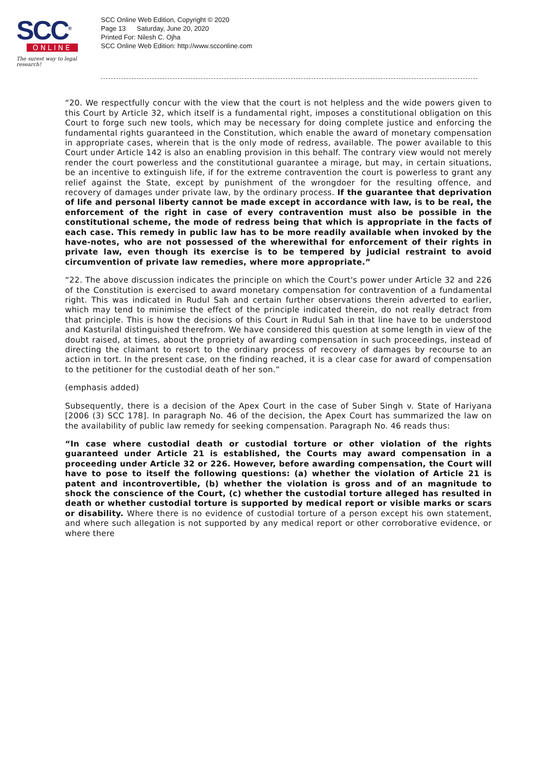SCC<sup>®</sup>
ONLINE
The surest way to legal research!
SCC Online Web Edition, Copyright © 2020
Page 13 Saturday, June 20, 2020
Printed For: Nilesh C. Ojha
SCC Online Web Edition: http://www.scconline.com
“20. We respectfully concur with the view that the court is not helpless and the wide powers given to this Court by Article 32, which itself is a fundamental right, imposes a constitutional obligation on this Court to forge such new tools, which may be necessary for doing complete justice and enforcing the fundamental rights guaranteed in the Constitution, which enable the award of monetary compensation in appropriate cases, wherein that is the only mode of redress, available. The power available to this Court under Article 142 is also an enabling provision in this behalf. The contrary view would not merely render the court powerless and the constitutional guarantee a mirage, but may, in certain situations, be an incentive to extinguish life, if for the extreme contravention the court is powerless to grant any relief against the State, except by punishment of the wrongdoer for the resulting offence, and recovery of damages under private law, by the ordinary process. If the guarantee that deprivation of life and personal liberty cannot be made except in accordance with law, is to be real, the enforcement of the right in case of every contravention must also be possible in the constitutional scheme, the mode of redress being that which is appropriate in the facts of each case. This remedy in public law has to be more readily available when invoked by the have-notes, who are not possessed of the wherewithal for enforcement of their rights in private law, even though its exercise is to be tempered by judicial restraint to avoid circumvention of private law remedies, where more appropriate.”
“22. The above discussion indicates the principle on which the Court's power under Article 32 and 226 of the Constitution is exercised to award monetary compensation for contravention of a fundamental right. This was indicated in Rudul Sah and certain further observations therein adverted to earlier, which may tend to minimise the effect of the principle indicated therein, do not really detract from that principle. This is how the decisions of this Court in Rudul Sah in that line have to be understood and Kasturilal distinguished therefrom. We have considered this question at some length in view of the doubt raised, at times, about the propriety of awarding compensation in such proceedings, instead of directing the claimant to resort to the ordinary process of recovery of damages by recourse to an action in tort. In the present case, on the finding reached, it is a clear case for award of compensation to the petitioner for the custodial death of her son.”
(emphasis added)
Subsequently, there is a decision of the Apex Court in the case of Suber Singh v. State of Hariyana [2006 (3) SCC 178]. In paragraph No. 46 of the decision, the Apex Court has summarized the law on the availability of public law remedy for seeking compensation. Paragraph No. 46 reads thus:
“In case where custodial death or custodial torture or other violation of the rights guaranteed under Article 21 is established, the Courts may award compensation in a proceeding under Article 32 or 226. However, before awarding compensation, the Court will have to pose to itself the following questions: (a) whether the violation of Article 21 is patent and incontrovertible, (b) whether the violation is gross and of an magnitude to shock the conscience of the Court, (c) whether the custodial torture alleged has resulted in death or whether custodial torture is supported by medical report or visible marks or scars or disability. Where there is no evidence of custodial torture of a person except his own statement, and where such allegation is not supported by any medical report or other corroborative evidence, or where there